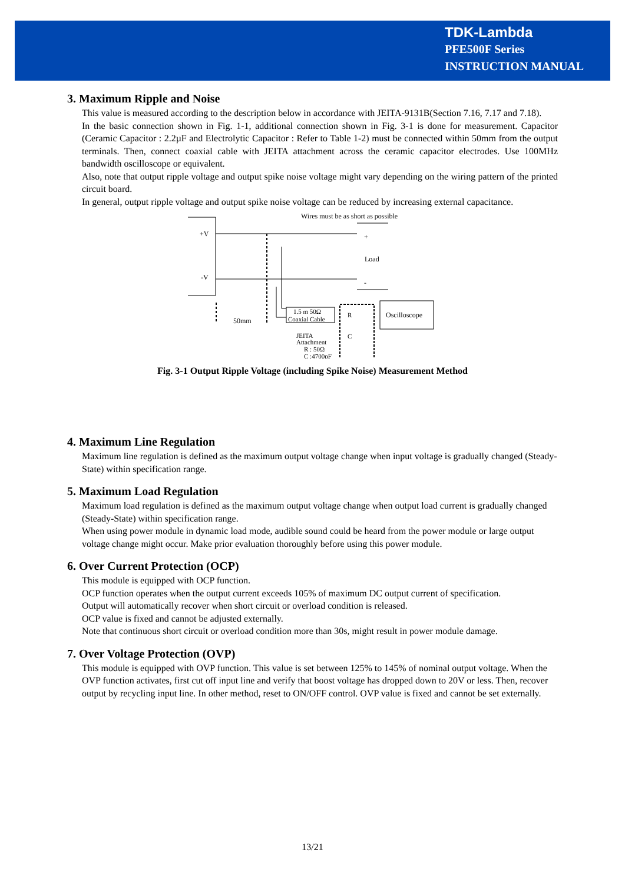TDK-Lambda
PFE500F Series
INSTRUCTION MANUAL
3. Maximum Ripple and Noise
This value is measured according to the description below in accordance with JEITA-9131B(Section 7.16, 7.17 and 7.18).
In the basic connection shown in Fig. 1-1, additional connection shown in Fig. 3-1 is done for measurement. Capacitor (Ceramic Capacitor : 2.2µF and Electrolytic Capacitor : Refer to Table 1-2) must be connected within 50mm from the output terminals. Then, connect coaxial cable with JEITA attachment across the ceramic capacitor electrodes. Use 100MHz bandwidth oscilloscope or equivalent.
Also, note that output ripple voltage and output spike noise voltage might vary depending on the wiring pattern of the printed circuit board.
In general, output ripple voltage and output spike noise voltage can be reduced by increasing external capacitance.
+V
-V
+
Load
-
Wires must be as short as possible
50mm
1.5 m 50Ω
Coaxial Cable
R
C
Oscilloscope
JEITA
Attachment
R : 50Ω
C :4700pF
Fig. 3-1 Output Ripple Voltage (including Spike Noise) Measurement Method
4. Maximum Line Regulation
Maximum line regulation is defined as the maximum output voltage change when input voltage is gradually changed (Steady-State) within specification range.
5. Maximum Load Regulation
Maximum load regulation is defined as the maximum output voltage change when output load current is gradually changed (Steady-State) within specification range.
When using power module in dynamic load mode, audible sound could be heard from the power module or large output voltage change might occur. Make prior evaluation thoroughly before using this power module.
6. Over Current Protection (OCP)
This module is equipped with OCP function.
OCP function operates when the output current exceeds 105% of maximum DC output current of specification.
Output will automatically recover when short circuit or overload condition is released.
OCP value is fixed and cannot be adjusted externally.
Note that continuous short circuit or overload condition more than 30s, might result in power module damage.
7. Over Voltage Protection (OVP)
This module is equipped with OVP function. This value is set between 125% to 145% of nominal output voltage. When the OVP function activates, first cut off input line and verify that boost voltage has dropped down to 20V or less. Then, recover output by recycling input line. In other method, reset to ON/OFF control. OVP value is fixed and cannot be set externally.
13/21